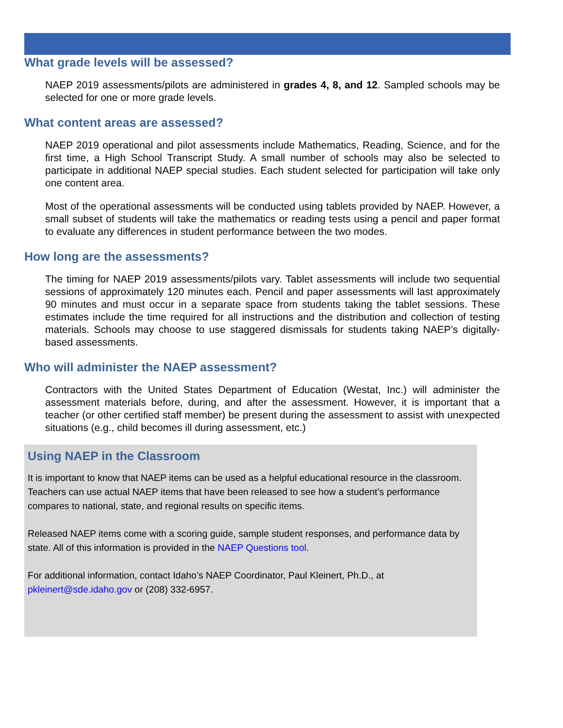What grade levels will be assessed?
NAEP 2019 assessments/pilots are administered in grades 4, 8, and 12. Sampled schools may be selected for one or more grade levels.
What content areas are assessed?
NAEP 2019 operational and pilot assessments include Mathematics, Reading, Science, and for the first time, a High School Transcript Study. A small number of schools may also be selected to participate in additional NAEP special studies. Each student selected for participation will take only one content area.
Most of the operational assessments will be conducted using tablets provided by NAEP. However, a small subset of students will take the mathematics or reading tests using a pencil and paper format to evaluate any differences in student performance between the two modes.
How long are the assessments?
The timing for NAEP 2019 assessments/pilots vary. Tablet assessments will include two sequential sessions of approximately 120 minutes each. Pencil and paper assessments will last approximately 90 minutes and must occur in a separate space from students taking the tablet sessions. These estimates include the time required for all instructions and the distribution and collection of testing materials. Schools may choose to use staggered dismissals for students taking NAEP’s digitally-based assessments.
Who will administer the NAEP assessment?
Contractors with the United States Department of Education (Westat, Inc.) will administer the assessment materials before, during, and after the assessment. However, it is important that a teacher (or other certified staff member) be present during the assessment to assist with unexpected situations (e.g., child becomes ill during assessment, etc.)
Using NAEP in the Classroom
It is important to know that NAEP items can be used as a helpful educational resource in the classroom. Teachers can use actual NAEP items that have been released to see how a student’s performance compares to national, state, and regional results on specific items.
Released NAEP items come with a scoring guide, sample student responses, and performance data by state. All of this information is provided in the NAEP Questions tool.
For additional information, contact Idaho’s NAEP Coordinator, Paul Kleinert, Ph.D., at pkleinert@sde.idaho.gov or (208) 332-6957.